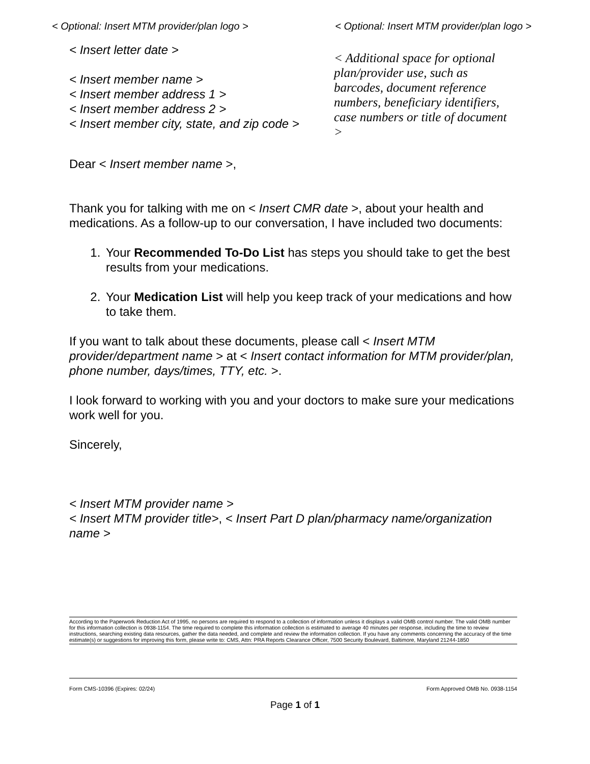< Optional: Insert MTM provider/plan logo > < Optional: Insert MTM provider/plan logo >
< Insert letter date >
< Insert member name >
< Insert member address 1 >
< Insert member address 2 >
< Insert member city, state, and zip code >
< Additional space for optional plan/provider use, such as barcodes, document reference numbers, beneficiary identifiers, case numbers or title of document >
Dear < Insert member name >,
Thank you for talking with me on < Insert CMR date >, about your health and medications. As a follow-up to our conversation, I have included two documents:
1. Your Recommended To-Do List has steps you should take to get the best results from your medications.
2. Your Medication List will help you keep track of your medications and how to take them.
If you want to talk about these documents, please call < Insert MTM provider/department name > at < Insert contact information for MTM provider/plan, phone number, days/times, TTY, etc. >.
I look forward to working with you and your doctors to make sure your medications work well for you.
Sincerely,
< Insert MTM provider name >
< Insert MTM provider title>, < Insert Part D plan/pharmacy name/organization name >
According to the Paperwork Reduction Act of 1995, no persons are required to respond to a collection of information unless it displays a valid OMB control number. The valid OMB number for this information collection is 0938-1154. The time required to complete this information collection is estimated to average 40 minutes per response, including the time to review instructions, searching existing data resources, gather the data needed, and complete and review the information collection. If you have any comments concerning the accuracy of the time estimate(s) or suggestions for improving this form, please write to: CMS, Attn: PRA Reports Clearance Officer, 7500 Security Boulevard, Baltimore, Maryland 21244-1850
Form CMS-10396 (Expires: 02/24) Form Approved OMB No. 0938-1154
Page 1 of 1